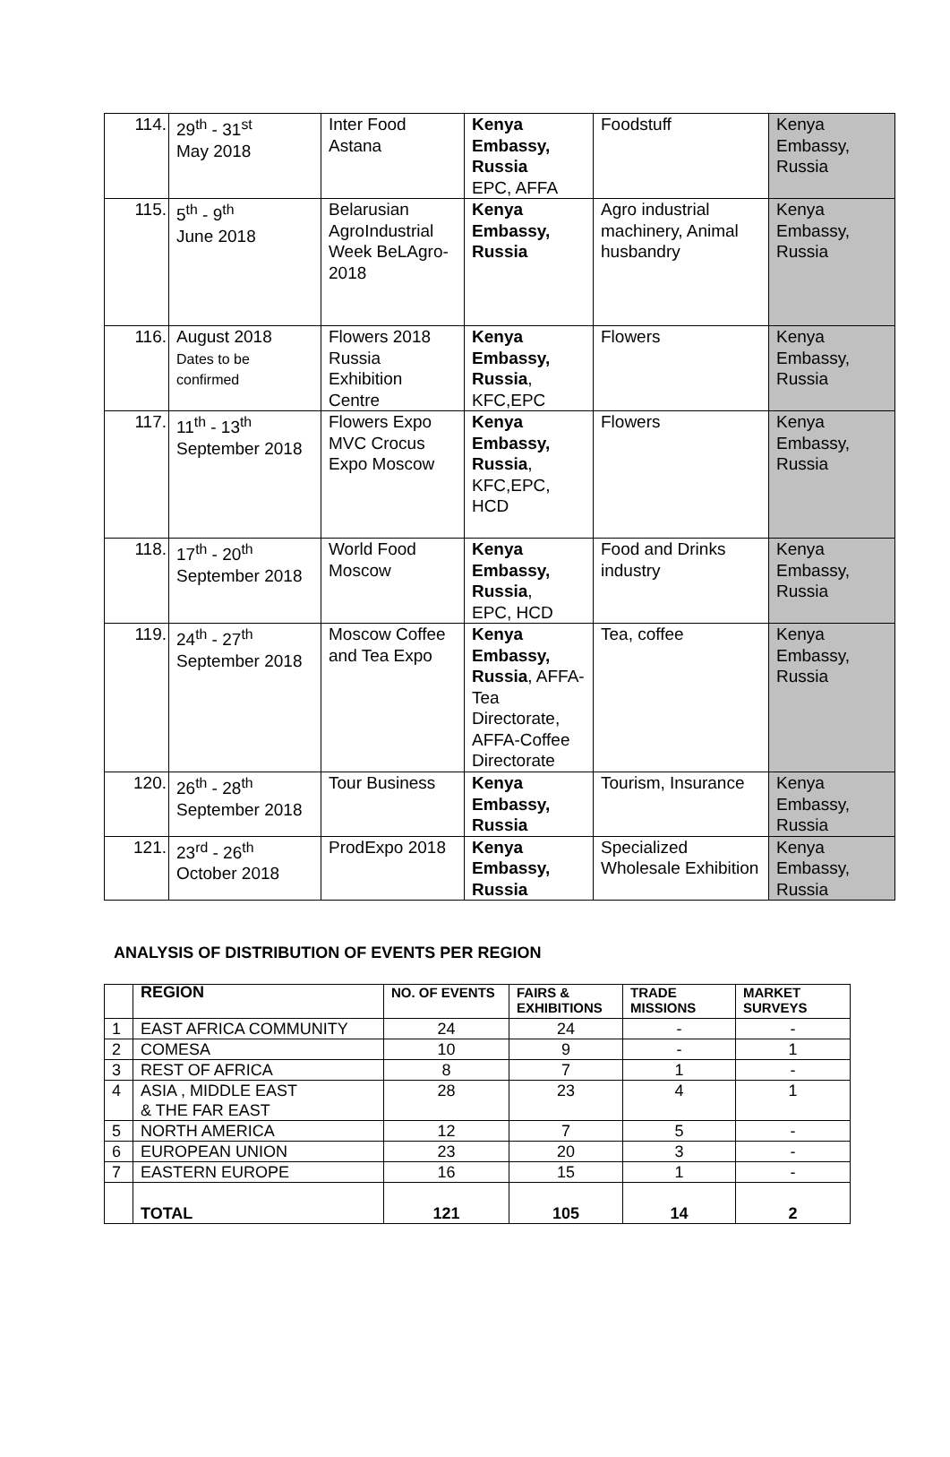| 114. | 29<sup>th</sup> - 31<sup>st</sup> May 2018 | Inter Food Astana | Kenya Embassy, Russia EPC, AFFA | Foodstuff | Kenya Embassy, Russia |
| 115. | 5<sup>th</sup> - 9<sup>th</sup> June 2018 | Belarusian AgroIndustrial Week BeLAgro-2018 | Kenya Embassy, Russia | Agro industrial machinery, Animal husbandry | Kenya Embassy, Russia |
| 116. | August 2018 Dates to be confirmed | Flowers 2018 Russia Exhibition Centre | Kenya Embassy, Russia , KFC,EPC | Flowers | Kenya Embassy, Russia |
| 117. | 11<sup>th</sup> - 13<sup>th</sup> September 2018 | Flowers Expo MVC Crocus Expo Moscow | Kenya Embassy, Russia , KFC,EPC, HCD | Flowers | Kenya Embassy, Russia |
| 118. | 17<sup>th</sup> - 20<sup>th</sup> September 2018 | World Food Moscow | Kenya Embassy, Russia , EPC, HCD | Food and Drinks industry | Kenya Embassy, Russia |
| 119. | 24<sup>th</sup> - 27<sup>th</sup> September 2018 | Moscow Coffee and Tea Expo | Kenya Embassy, Russia , AFFA-Tea Directorate, AFFA-Coffee Directorate | Tea, coffee | Kenya Embassy, Russia |
| 120. | 26<sup>th</sup> - 28<sup>th</sup> September 2018 | Tour Business | Kenya Embassy, Russia | Tourism, Insurance | Kenya Embassy, Russia |
| 121. | 23<sup>rd</sup> - 26<sup>th</sup> October 2018 | ProdExpo 2018 | Kenya Embassy, Russia | Specialized Wholesale Exhibition | Kenya Embassy, Russia |
ANALYSIS OF DISTRIBUTION OF EVENTS PER REGION
| | REGION | NO. OF EVENTS | FAIRS & EXHIBITIONS | TRADE MISSIONS | MARKET SURVEYS |
| --- | --- | --- | --- | --- | --- |
| 1 | EAST AFRICA COMMUNITY | 24 | 24 | - | - |
| 2 | COMESA | 10 | 9 | - | 1 |
| 3 | REST OF AFRICA | 8 | 7 | 1 | - |
| 4 | ASIA , MIDDLE EAST & THE FAR EAST | 28 | 23 | 4 | 1 |
| 5 | NORTH AMERICA | 12 | 7 | 5 | - |
| 6 | EUROPEAN UNION | 23 | 20 | 3 | - |
| 7 | EASTERN EUROPE | 16 | 15 | 1 | - |
| | TOTAL | 121 | 105 | 14 | 2 |